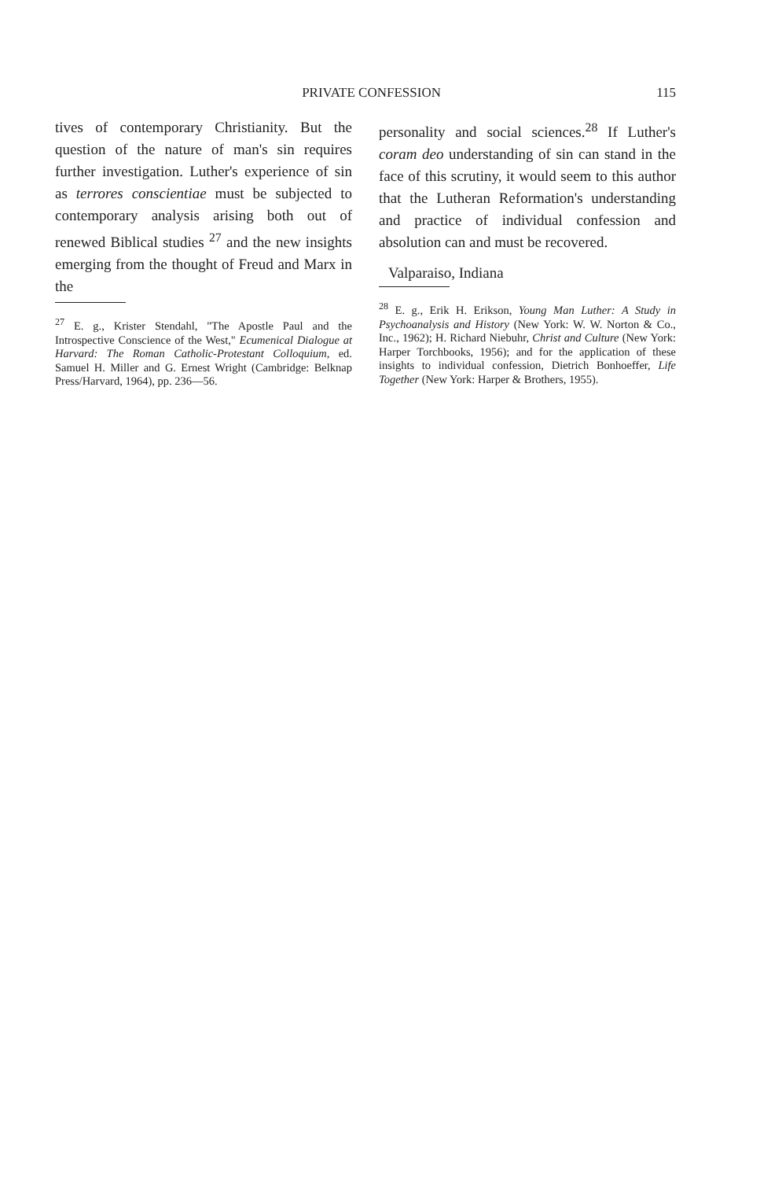PRIVATE CONFESSION 115
tives of contemporary Christianity. But the question of the nature of man's sin requires further investigation. Luther's experience of sin as terrores conscientiae must be subjected to contemporary analysis arising both out of renewed Biblical studies <sup>27</sup> and the new insights emerging from the thought of Freud and Marx in the
<sup>27</sup> E. g., Krister Stendahl, "The Apostle Paul and the Introspective Conscience of the West," Ecumenical Dialogue at Harvard: The Roman Catholic-Protestant Colloquium, ed. Samuel H. Miller and G. Ernest Wright (Cambridge: Belknap Press/Harvard, 1964), pp. 236—56.
personality and social sciences.<sup>28</sup> If Luther's coram deo understanding of sin can stand in the face of this scrutiny, it would seem to this author that the Lutheran Reformation's understanding and practice of individual confession and absolution can and must be recovered.
Valparaiso, Indiana
<sup>28</sup> E. g., Erik H. Erikson, Young Man Luther: A Study in Psychoanalysis and History (New York: W. W. Norton & Co., Inc., 1962); H. Richard Niebuhr, Christ and Culture (New York: Harper Torchbooks, 1956); and for the application of these insights to individual confession, Dietrich Bonhoeffer, Life Together (New York: Harper & Brothers, 1955).